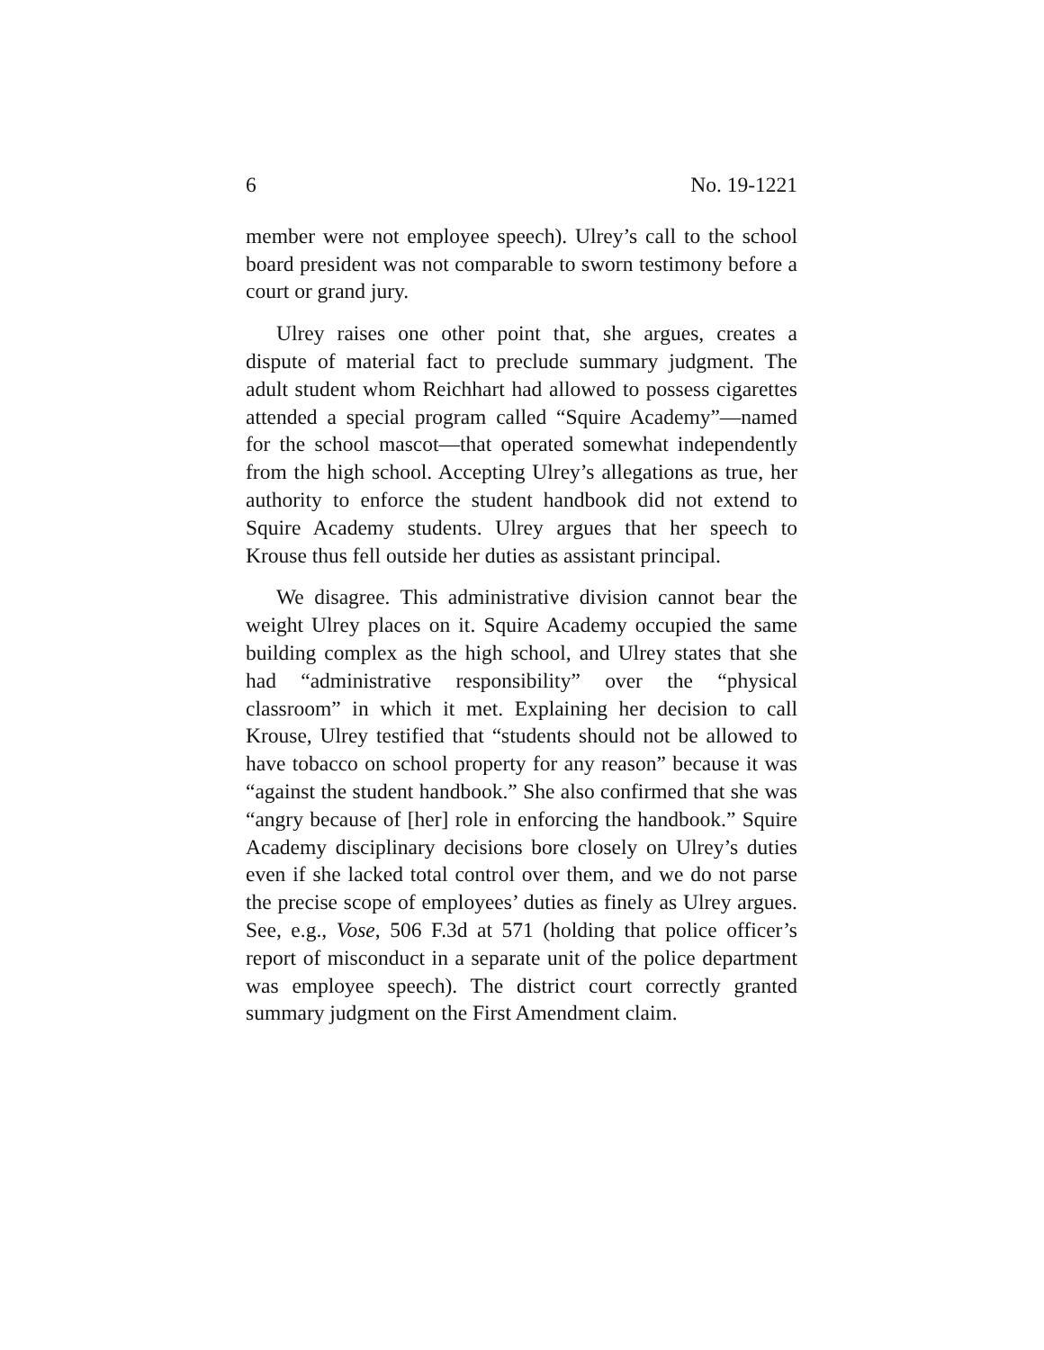6 No. 19-1221
member were not employee speech). Ulrey’s call to the school board president was not comparable to sworn testimony before a court or grand jury.
Ulrey raises one other point that, she argues, creates a dispute of material fact to preclude summary judgment. The adult student whom Reichhart had allowed to possess cigarettes attended a special program called “Squire Academy”—named for the school mascot—that operated somewhat independently from the high school. Accepting Ulrey’s allegations as true, her authority to enforce the student handbook did not extend to Squire Academy students. Ulrey argues that her speech to Krouse thus fell outside her duties as assistant principal.
We disagree. This administrative division cannot bear the weight Ulrey places on it. Squire Academy occupied the same building complex as the high school, and Ulrey states that she had “administrative responsibility” over the “physical classroom” in which it met. Explaining her decision to call Krouse, Ulrey testified that “students should not be allowed to have tobacco on school property for any reason” because it was “against the student handbook.” She also confirmed that she was “angry because of [her] role in enforcing the handbook.” Squire Academy disciplinary decisions bore closely on Ulrey’s duties even if she lacked total control over them, and we do not parse the precise scope of employees’ duties as finely as Ulrey argues. See, e.g., Vose, 506 F.3d at 571 (holding that police officer’s report of misconduct in a separate unit of the police department was employee speech). The district court correctly granted summary judgment on the First Amendment claim.